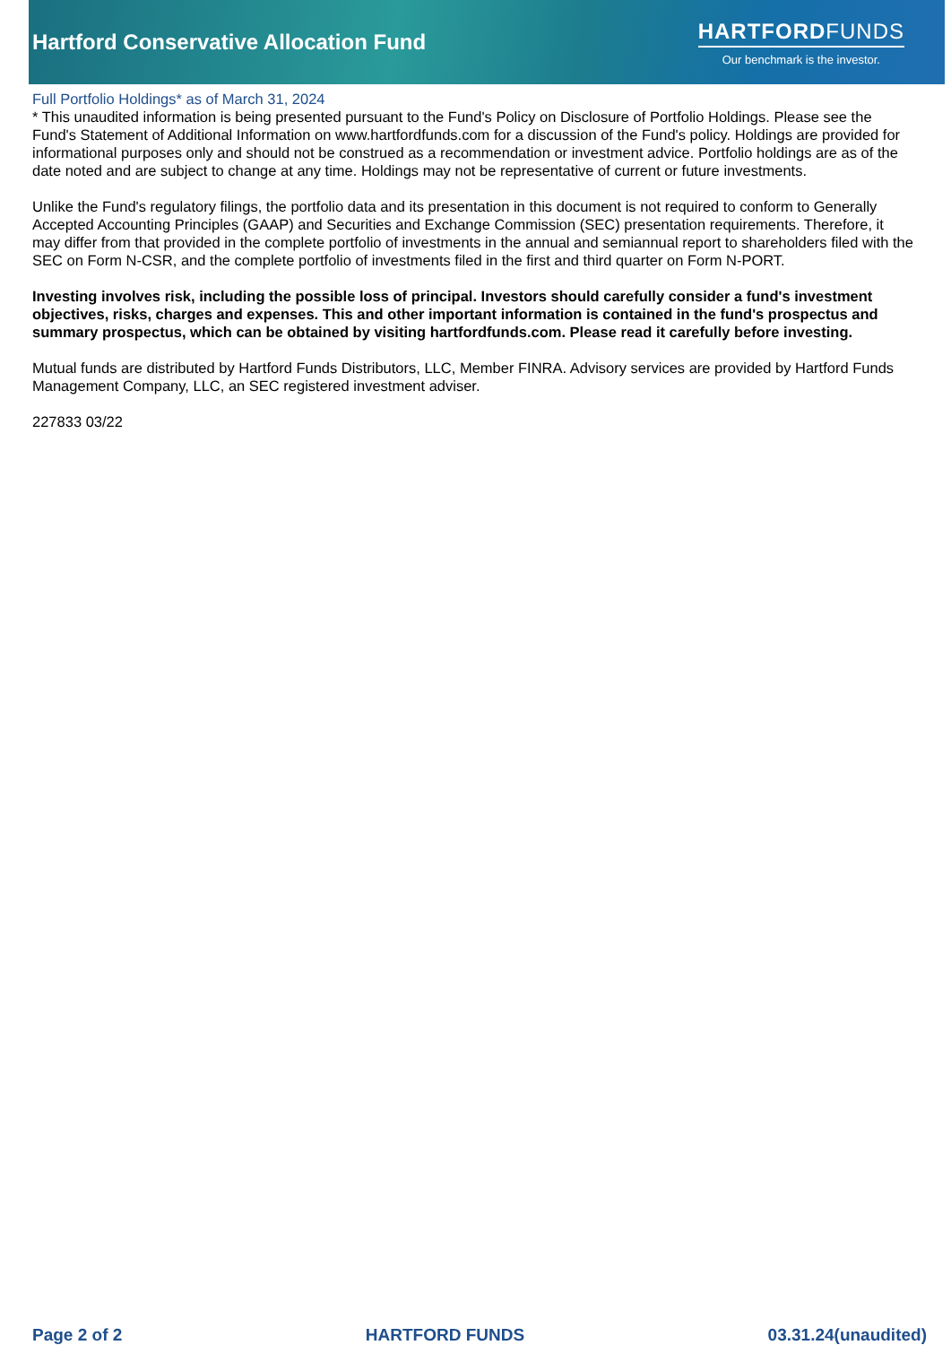Hartford Conservative Allocation Fund
HARTFORDFUNDS
Our benchmark is the investor.
Full Portfolio Holdings* as of March 31, 2024
* This unaudited information is being presented pursuant to the Fund's Policy on Disclosure of Portfolio Holdings. Please see the Fund's Statement of Additional Information on www.hartfordfunds.com for a discussion of the Fund's policy. Holdings are provided for informational purposes only and should not be construed as a recommendation or investment advice. Portfolio holdings are as of the date noted and are subject to change at any time. Holdings may not be representative of current or future investments.
Unlike the Fund's regulatory filings, the portfolio data and its presentation in this document is not required to conform to Generally Accepted Accounting Principles (GAAP) and Securities and Exchange Commission (SEC) presentation requirements. Therefore, it may differ from that provided in the complete portfolio of investments in the annual and semiannual report to shareholders filed with the SEC on Form N-CSR, and the complete portfolio of investments filed in the first and third quarter on Form N-PORT.
Investing involves risk, including the possible loss of principal. Investors should carefully consider a fund's investment objectives, risks, charges and expenses. This and other important information is contained in the fund's prospectus and summary prospectus, which can be obtained by visiting hartfordfunds.com. Please read it carefully before investing.
Mutual funds are distributed by Hartford Funds Distributors, LLC, Member FINRA. Advisory services are provided by Hartford Funds Management Company, LLC, an SEC registered investment adviser.
227833 03/22
Page 2 of 2 HARTFORD FUNDS 03.31.24(unaudited)